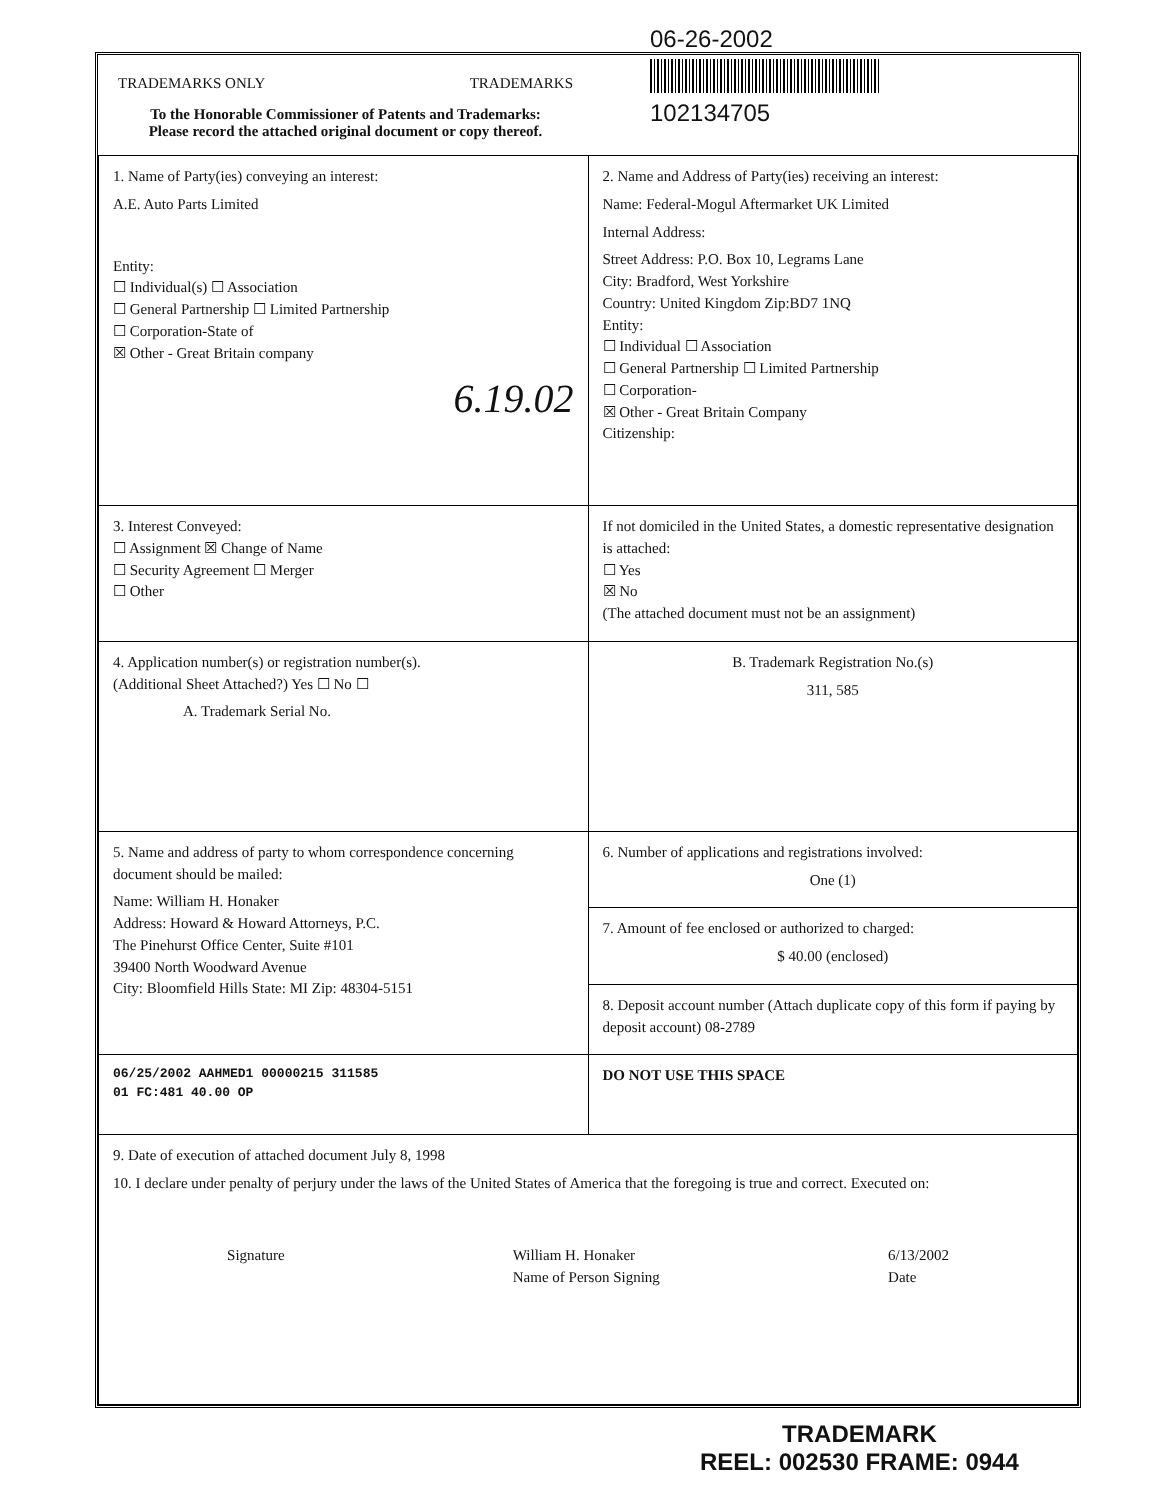06-26-2002
102134705
TRADEMARKS ONLY TRADEMARKS
To the Honorable Commissioner of Patents and Trademarks:
Please record the attached original document or copy thereof.
| 1. Name of Party(ies) conveying an interest: A.E. Auto Parts Limited Entity: ☐ Individual(s) ☐ Association ☐ General Partnership ☐ Limited Partnership ☐ Corporation-State of ☒ Other - Great Britain company 6.19.02 | 2. Name and Address of Party(ies) receiving an interest: Name: Federal-Mogul Aftermarket UK Limited Internal Address: Street Address: P.O. Box 10, Legrams Lane City: Bradford, West Yorkshire Country: United Kingdom Zip:BD7 1NQ Entity: ☐ Individual ☐ Association ☐ General Partnership ☐ Limited Partnership ☐ Corporation- ☒ Other - Great Britain Company Citizenship: |
| 3. Interest Conveyed: ☐ Assignment ☒ Change of Name ☐ Security Agreement ☐ Merger ☐ Other | If not domiciled in the United States, a domestic representative designation is attached: ☐ Yes ☒ No (The attached document must not be an assignment) |
| 4. Application number(s) or registration number(s). (Additional Sheet Attached?) Yes ☐ No ☐ A. Trademark Serial No. | B. Trademark Registration No.(s) 311, 585 |
| 5. Name and address of party to whom correspondence concerning document should be mailed: Name: William H. Honaker Address: Howard & Howard Attorneys, P.C. The Pinehurst Office Center, Suite #101 39400 North Woodward Avenue City: Bloomfield Hills State: MI Zip: 48304-5151 | 6. Number of applications and registrations involved: One (1) |
| | 7. Amount of fee enclosed or authorized to charged: $ 40.00 (enclosed) |
| | 8. Deposit account number (Attach duplicate copy of this form if paying by deposit account) 08-2789 |
| 06/25/2002 AAHMED1 00000215 311585 01 FC:481 40.00 OP | DO NOT USE THIS SPACE |
| 9. Date of execution of attached document July 8, 1998 10. I declare under penalty of perjury under the laws of the United States of America that the foregoing is true and correct. Executed on: Signature William H. Honaker Name of Person Signing 6/13/2002 Date | |
TRADEMARK
REEL: 002530 FRAME: 0944